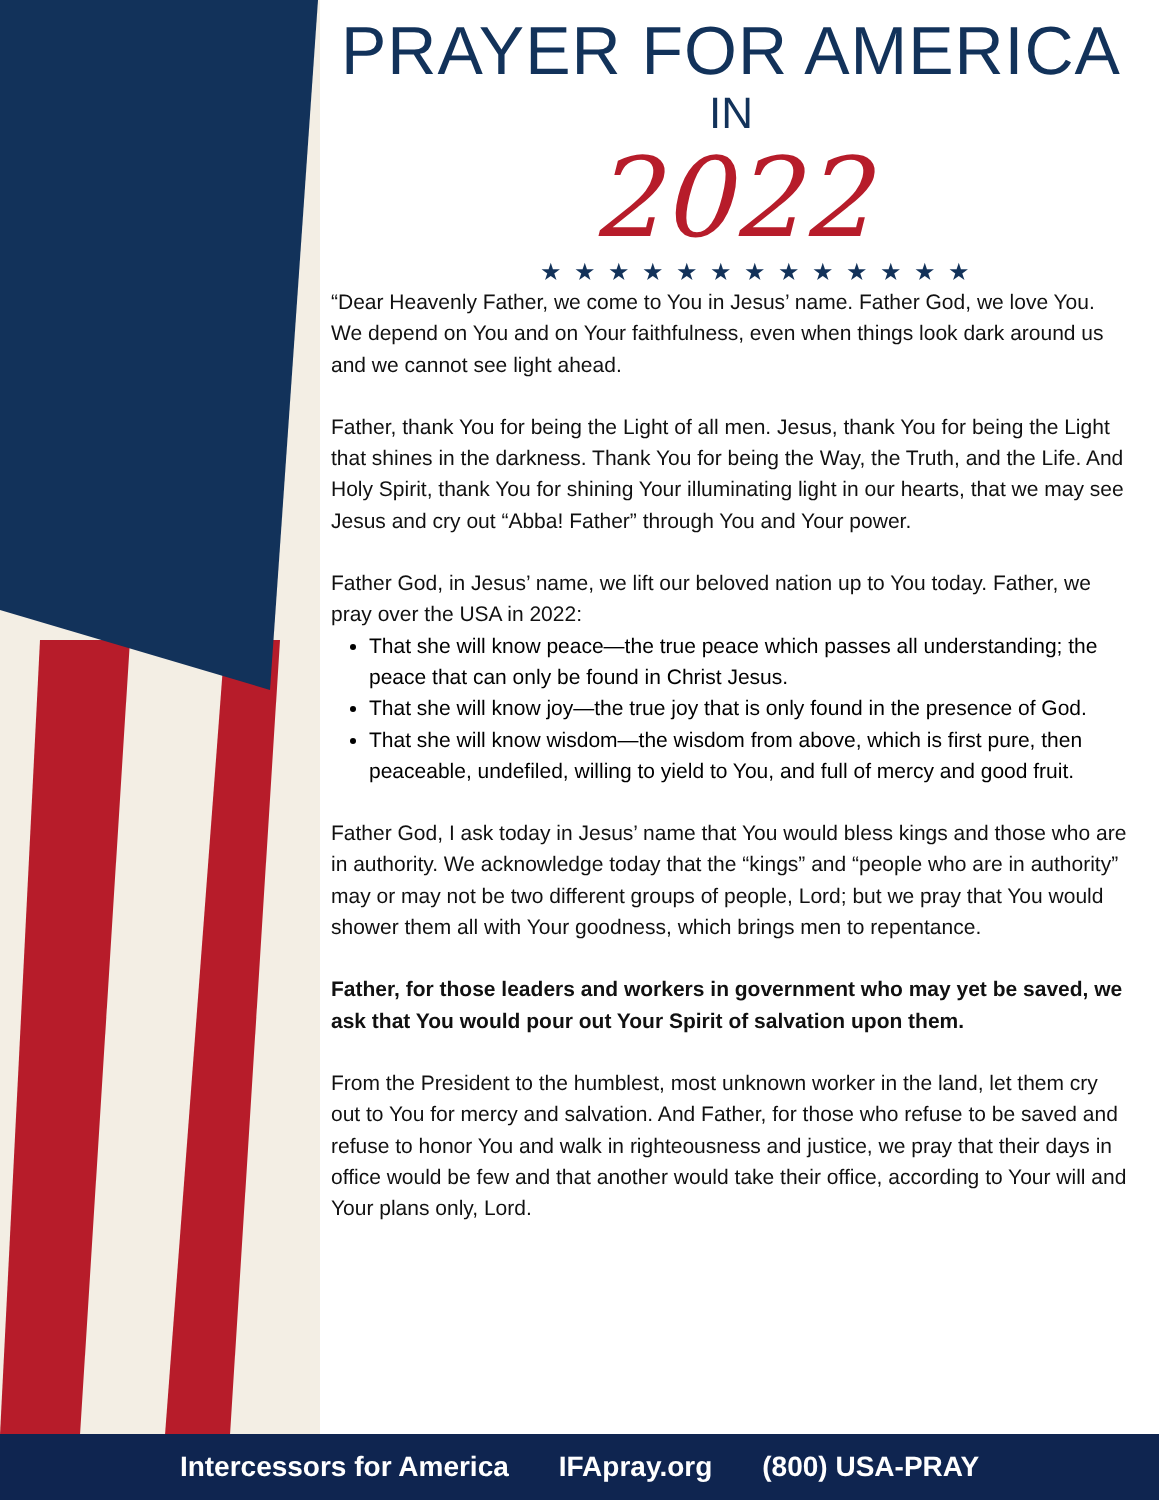PRAYER FOR AMERICA
IN
2022
★★★★★★★★★★★★★
“Dear Heavenly Father, we come to You in Jesus’ name. Father God, we love You. We depend on You and on Your faithfulness, even when things look dark around us and we cannot see light ahead.
Father, thank You for being the Light of all men. Jesus, thank You for being the Light that shines in the darkness. Thank You for being the Way, the Truth, and the Life. And Holy Spirit, thank You for shining Your illuminating light in our hearts, that we may see Jesus and cry out “Abba! Father” through You and Your power.
Father God, in Jesus’ name, we lift our beloved nation up to You today. Father, we pray over the USA in 2022:
That she will know peace—the true peace which passes all understanding; the peace that can only be found in Christ Jesus.
That she will know joy—the true joy that is only found in the presence of God.
That she will know wisdom—the wisdom from above, which is first pure, then peaceable, undefiled, willing to yield to You, and full of mercy and good fruit.
Father God, I ask today in Jesus’ name that You would bless kings and those who are in authority. We acknowledge today that the “kings” and “people who are in authority” may or may not be two different groups of people, Lord; but we pray that You would shower them all with Your goodness, which brings men to repentance.
Father, for those leaders and workers in government who may yet be saved, we ask that You would pour out Your Spirit of salvation upon them.
From the President to the humblest, most unknown worker in the land, let them cry out to You for mercy and salvation. And Father, for those who refuse to be saved and refuse to honor You and walk in righteousness and justice, we pray that their days in office would be few and that another would take their office, according to Your will and Your plans only, Lord.
Intercessors for America IFApray.org (800) USA-PRAY